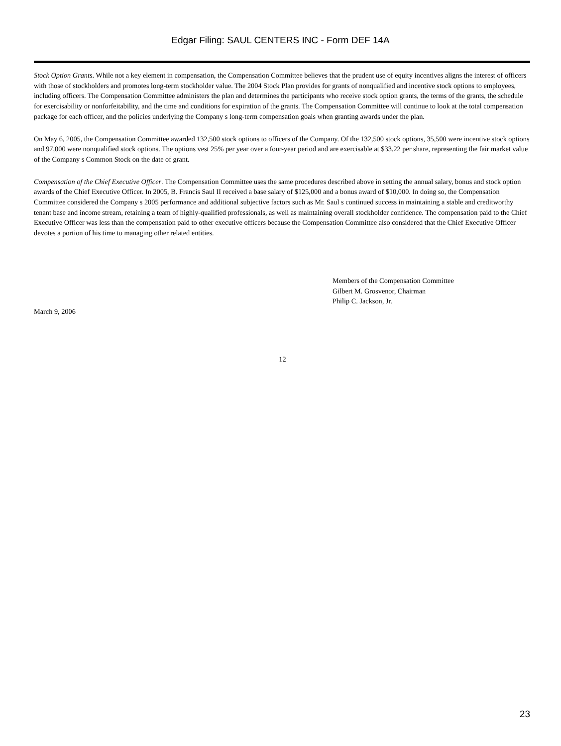Edgar Filing: SAUL CENTERS INC - Form DEF 14A
Stock Option Grants. While not a key element in compensation, the Compensation Committee believes that the prudent use of equity incentives aligns the interest of officers with those of stockholders and promotes long-term stockholder value. The 2004 Stock Plan provides for grants of nonqualified and incentive stock options to employees, including officers. The Compensation Committee administers the plan and determines the participants who receive stock option grants, the terms of the grants, the schedule for exercisability or nonforfeitability, and the time and conditions for expiration of the grants. The Compensation Committee will continue to look at the total compensation package for each officer, and the policies underlying the Company s long-term compensation goals when granting awards under the plan.
On May 6, 2005, the Compensation Committee awarded 132,500 stock options to officers of the Company. Of the 132,500 stock options, 35,500 were incentive stock options and 97,000 were nonqualified stock options. The options vest 25% per year over a four-year period and are exercisable at $33.22 per share, representing the fair market value of the Company s Common Stock on the date of grant.
Compensation of the Chief Executive Officer. The Compensation Committee uses the same procedures described above in setting the annual salary, bonus and stock option awards of the Chief Executive Officer. In 2005, B. Francis Saul II received a base salary of $125,000 and a bonus award of $10,000. In doing so, the Compensation Committee considered the Company s 2005 performance and additional subjective factors such as Mr. Saul s continued success in maintaining a stable and creditworthy tenant base and income stream, retaining a team of highly-qualified professionals, as well as maintaining overall stockholder confidence. The compensation paid to the Chief Executive Officer was less than the compensation paid to other executive officers because the Compensation Committee also considered that the Chief Executive Officer devotes a portion of his time to managing other related entities.
Members of the Compensation Committee
Gilbert M. Grosvenor, Chairman
Philip C. Jackson, Jr.
March 9, 2006
12
23